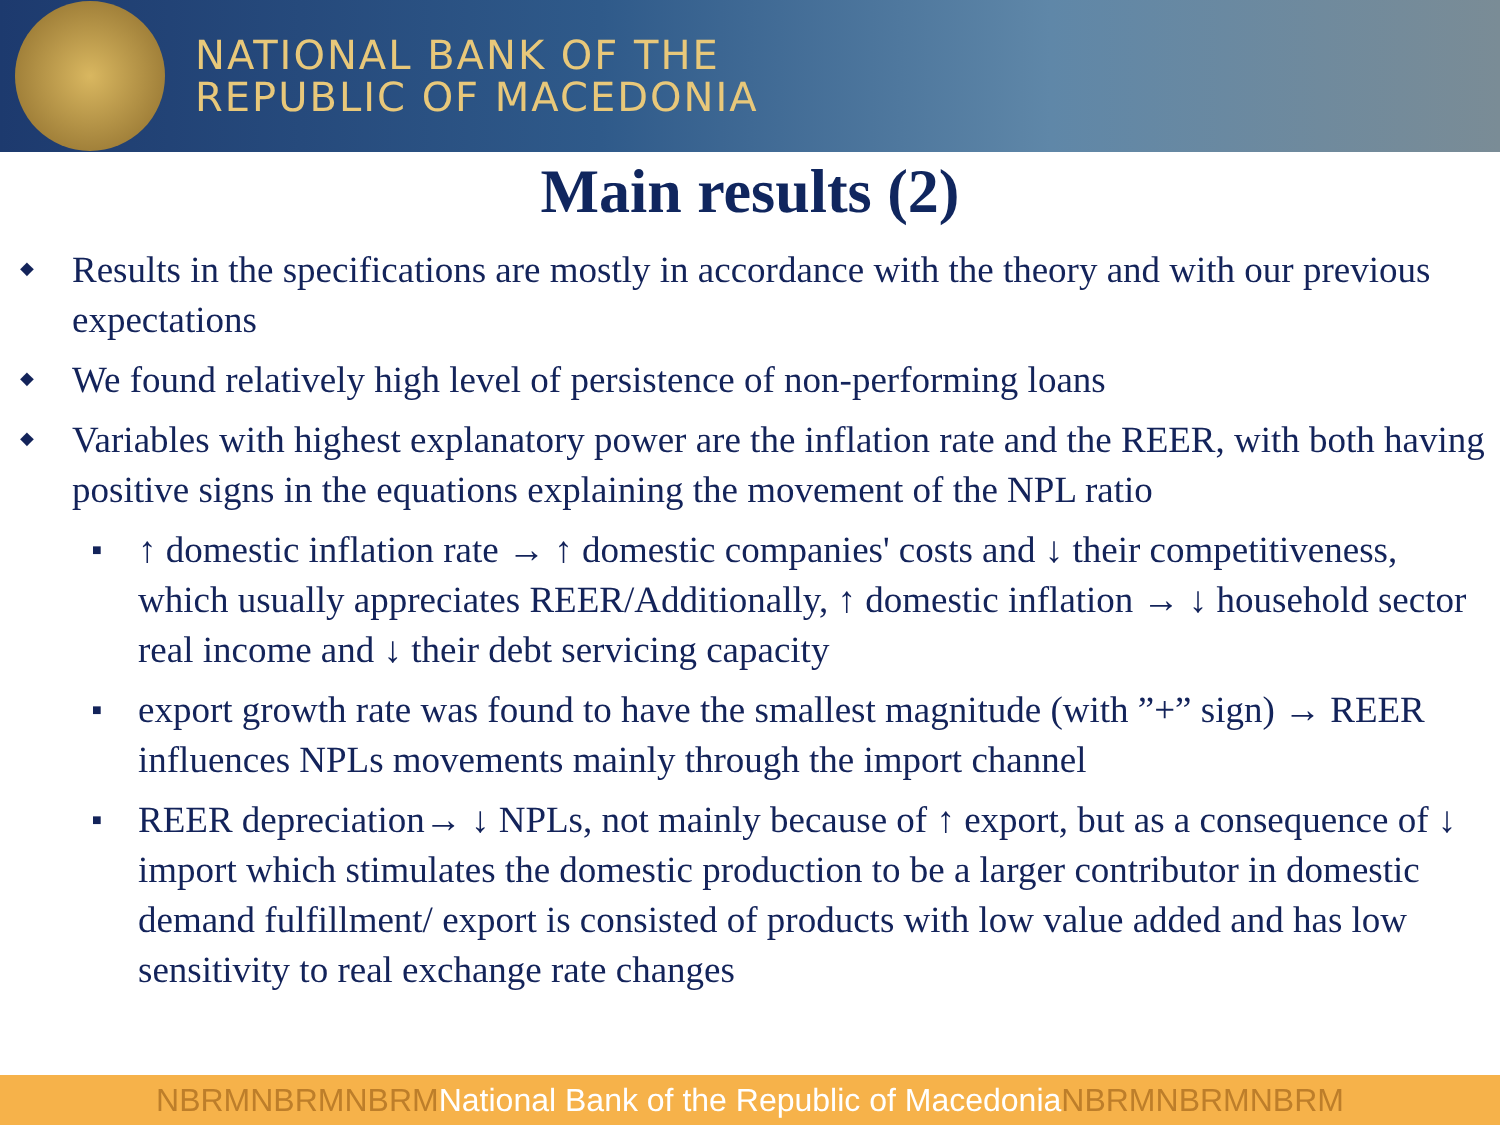NATIONAL BANK OF THE
REPUBLIC OF MACEDONIA
Main results (2)
Results in the specifications are mostly in accordance with the theory and with our previous expectations
We found relatively high level of persistence of non-performing loans
Variables with highest explanatory power are the inflation rate and the REER, with both having positive signs in the equations explaining the movement of the NPL ratio
↑ domestic inflation rate → ↑ domestic companies' costs and ↓ their competitiveness, which usually appreciates REER/Additionally, ↑ domestic inflation → ↓ household sector real income and ↓ their debt servicing capacity
export growth rate was found to have the smallest magnitude (with ”+” sign) → REER influences NPLs movements mainly through the import channel
REER depreciation→ ↓ NPLs, not mainly because of ↑ export, but as a consequence of ↓ import which stimulates the domestic production to be a larger contributor in domestic demand fulfillment/ export is consisted of products with low value added and has low sensitivity to real exchange rate changes
NBRMNBRMNBRMNational Bank of the Republic of MacedoniaNBRMNBRMNBRM